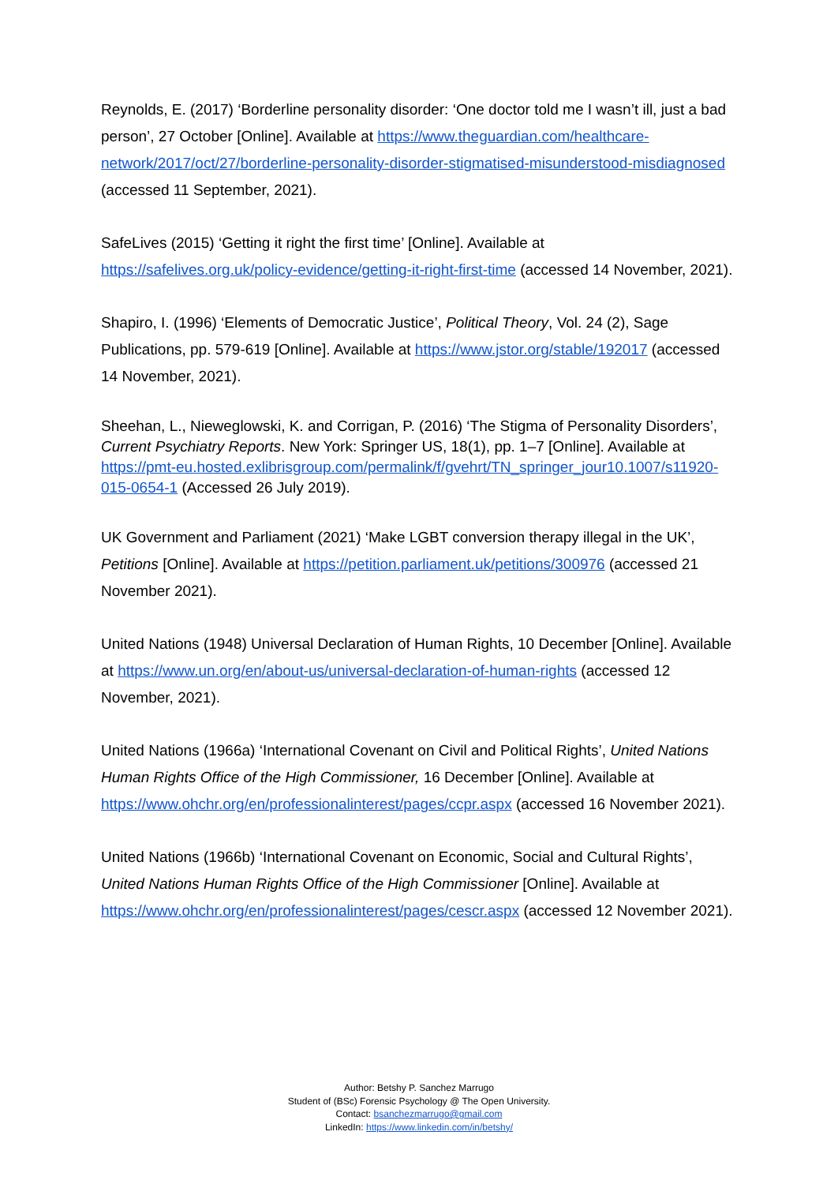Reynolds, E. (2017) ‘Borderline personality disorder: ‘One doctor told me I wasn’t ill, just a bad person’, 27 October [Online]. Available at https://www.theguardian.com/healthcare-network/2017/oct/27/borderline-personality-disorder-stigmatised-misunderstood-misdiagnosed (accessed 11 September, 2021).
SafeLives (2015) ‘Getting it right the first time’ [Online]. Available at https://safelives.org.uk/policy-evidence/getting-it-right-first-time (accessed 14 November, 2021).
Shapiro, I. (1996) ‘Elements of Democratic Justice’, Political Theory, Vol. 24 (2), Sage Publications, pp. 579-619 [Online]. Available at https://www.jstor.org/stable/192017 (accessed 14 November, 2021).
Sheehan, L., Nieweglowski, K. and Corrigan, P. (2016) ‘The Stigma of Personality Disorders’, Current Psychiatry Reports. New York: Springer US, 18(1), pp. 1–7 [Online]. Available at https://pmt-eu.hosted.exlibrisgroup.com/permalink/f/gvehrt/TN_springer_jour10.1007/s11920-015-0654-1 (Accessed 26 July 2019).
UK Government and Parliament (2021) ‘Make LGBT conversion therapy illegal in the UK’, Petitions [Online]. Available at https://petition.parliament.uk/petitions/300976 (accessed 21 November 2021).
United Nations (1948) Universal Declaration of Human Rights, 10 December [Online]. Available at https://www.un.org/en/about-us/universal-declaration-of-human-rights (accessed 12 November, 2021).
United Nations (1966a) ‘International Covenant on Civil and Political Rights’, United Nations Human Rights Office of the High Commissioner, 16 December [Online]. Available at https://www.ohchr.org/en/professionalinterest/pages/ccpr.aspx (accessed 16 November 2021).
United Nations (1966b) ‘International Covenant on Economic, Social and Cultural Rights’, United Nations Human Rights Office of the High Commissioner [Online]. Available at https://www.ohchr.org/en/professionalinterest/pages/cescr.aspx (accessed 12 November 2021).
Author: Betshy P. Sanchez Marrugo
Student of (BSc) Forensic Psychology @ The Open University.
Contact: bsanchezmarrugo@gmail.com
LinkedIn: https://www.linkedin.com/in/betshy/